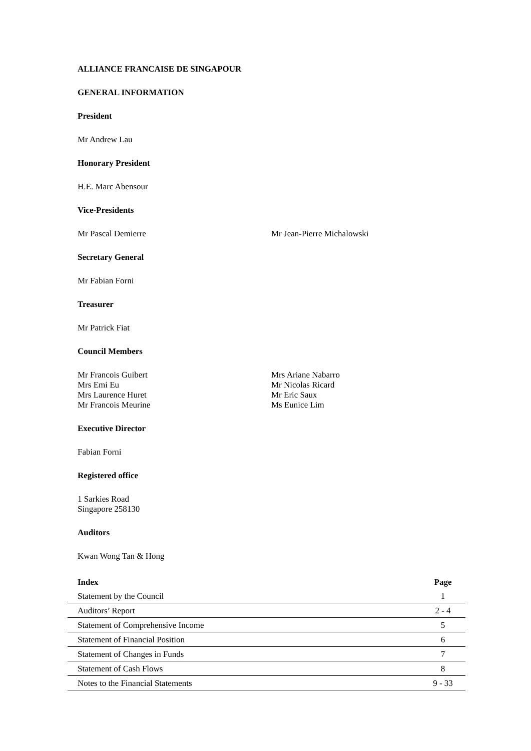ALLIANCE FRANCAISE DE SINGAPOUR
GENERAL INFORMATION
President
Mr Andrew Lau
Honorary President
H.E. Marc Abensour
Vice-Presidents
Mr Pascal Demierre Mr Jean-Pierre Michalowski
Secretary General
Mr Fabian Forni
Treasurer
Mr Patrick Fiat
Council Members
Mr Francois Guibert
Mrs Emi Eu
Mrs Laurence Huret
Mr Francois Meurine
Mrs Ariane Nabarro
Mr Nicolas Ricard
Mr Eric Saux
Ms Eunice Lim
Executive Director
Fabian Forni
Registered office
1 Sarkies Road
Singapore 258130
Auditors
Kwan Wong Tan & Hong
| Index | Page |
| --- | --- |
| Statement by the Council | 1 |
| Auditors’ Report | 2 - 4 |
| Statement of Comprehensive Income | 5 |
| Statement of Financial Position | 6 |
| Statement of Changes in Funds | 7 |
| Statement of Cash Flows | 8 |
| Notes to the Financial Statements | 9 - 33 |